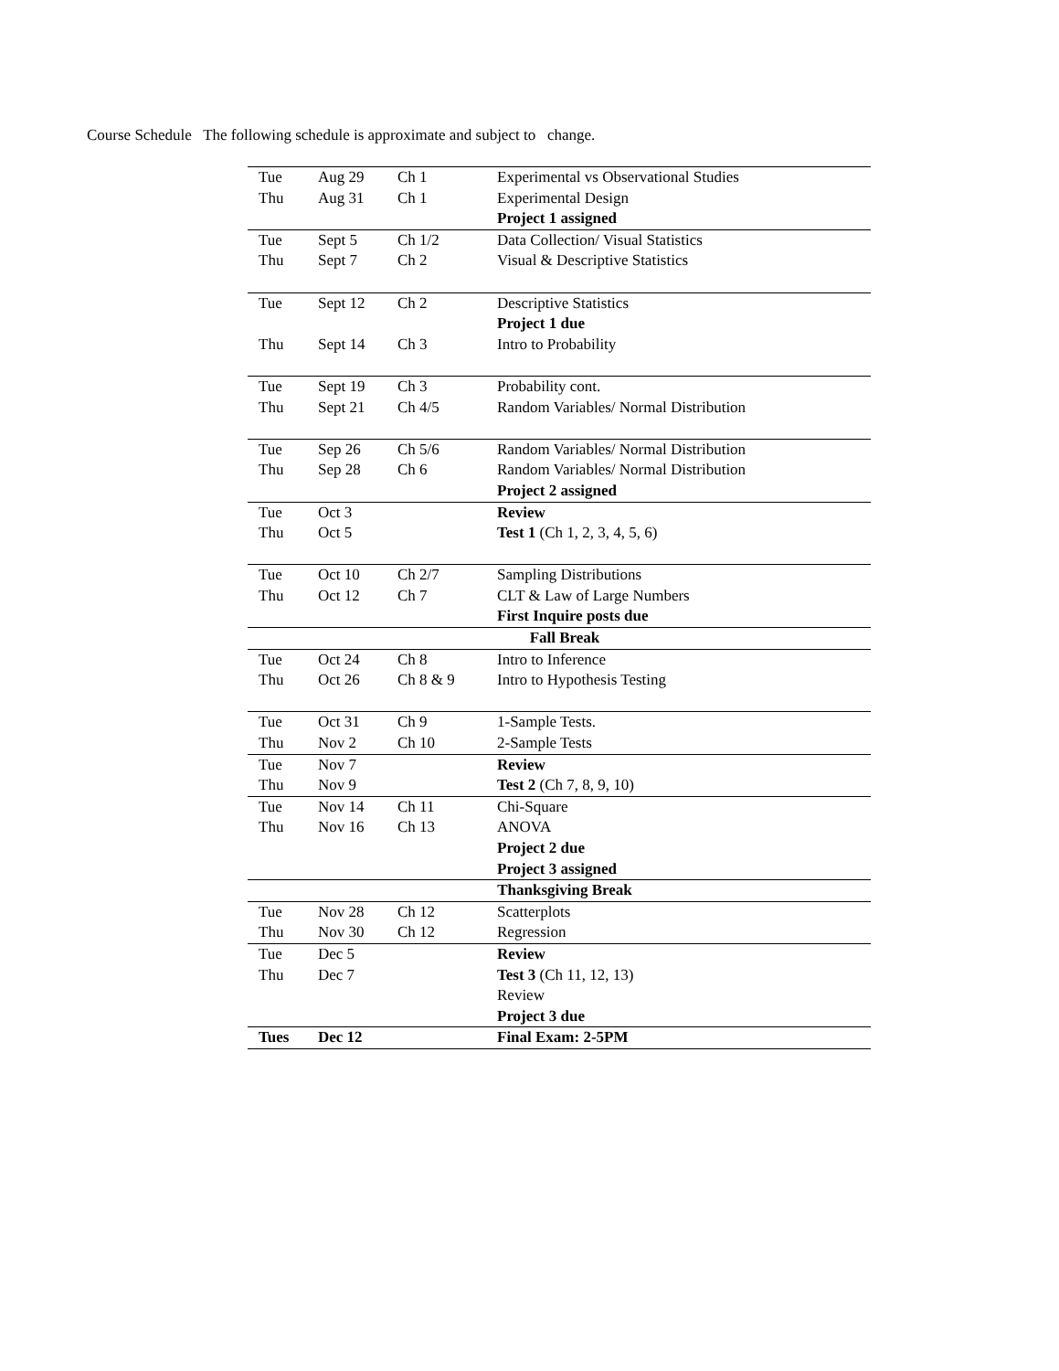Course Schedule The following schedule is approximate and subject to change.
| Tue | Aug 29 | Ch 1 | Experimental vs Observational Studies |
| Thu | Aug 31 | Ch 1 | Experimental Design |
| | | | Project 1 assigned |
| Tue | Sept 5 | Ch 1/2 | Data Collection/ Visual Statistics |
| Thu | Sept 7 | Ch 2 | Visual & Descriptive Statistics |
| Tue | Sept 12 | Ch 2 | Descriptive Statistics |
| | | | Project 1 due |
| Thu | Sept 14 | Ch 3 | Intro to Probability |
| Tue | Sept 19 | Ch 3 | Probability cont. |
| Thu | Sept 21 | Ch 4/5 | Random Variables/ Normal Distribution |
| Tue | Sep 26 | Ch 5/6 | Random Variables/ Normal Distribution |
| Thu | Sep 28 | Ch 6 | Random Variables/ Normal Distribution |
| | | | Project 2 assigned |
| Tue | Oct 3 | | Review |
| Thu | Oct 5 | | Test 1 (Ch 1, 2, 3, 4, 5, 6) |
| Tue | Oct 10 | Ch 2/7 | Sampling Distributions |
| Thu | Oct 12 | Ch 7 | CLT & Law of Large Numbers |
| | | | First Inquire posts due |
| Fall Break | | | |
| Tue | Oct 24 | Ch 8 | Intro to Inference |
| Thu | Oct 26 | Ch 8 & 9 | Intro to Hypothesis Testing |
| Tue | Oct 31 | Ch 9 | 1-Sample Tests. |
| Thu | Nov 2 | Ch 10 | 2-Sample Tests |
| Tue | Nov 7 | | Review |
| Thu | Nov 9 | | Test 2 (Ch 7, 8, 9, 10) |
| Tue | Nov 14 | Ch 11 | Chi-Square |
| Thu | Nov 16 | Ch 13 | ANOVA |
| | | | Project 2 due |
| | | | Project 3 assigned |
| Thanksgiving Break | | | |
| Tue | Nov 28 | Ch 12 | Scatterplots |
| Thu | Nov 30 | Ch 12 | Regression |
| Tue | Dec 5 | | Review |
| Thu | Dec 7 | | Test 3 (Ch 11, 12, 13) |
| | | | Review |
| | | | Project 3 due |
| Tues | Dec 12 | | Final Exam: 2-5PM |